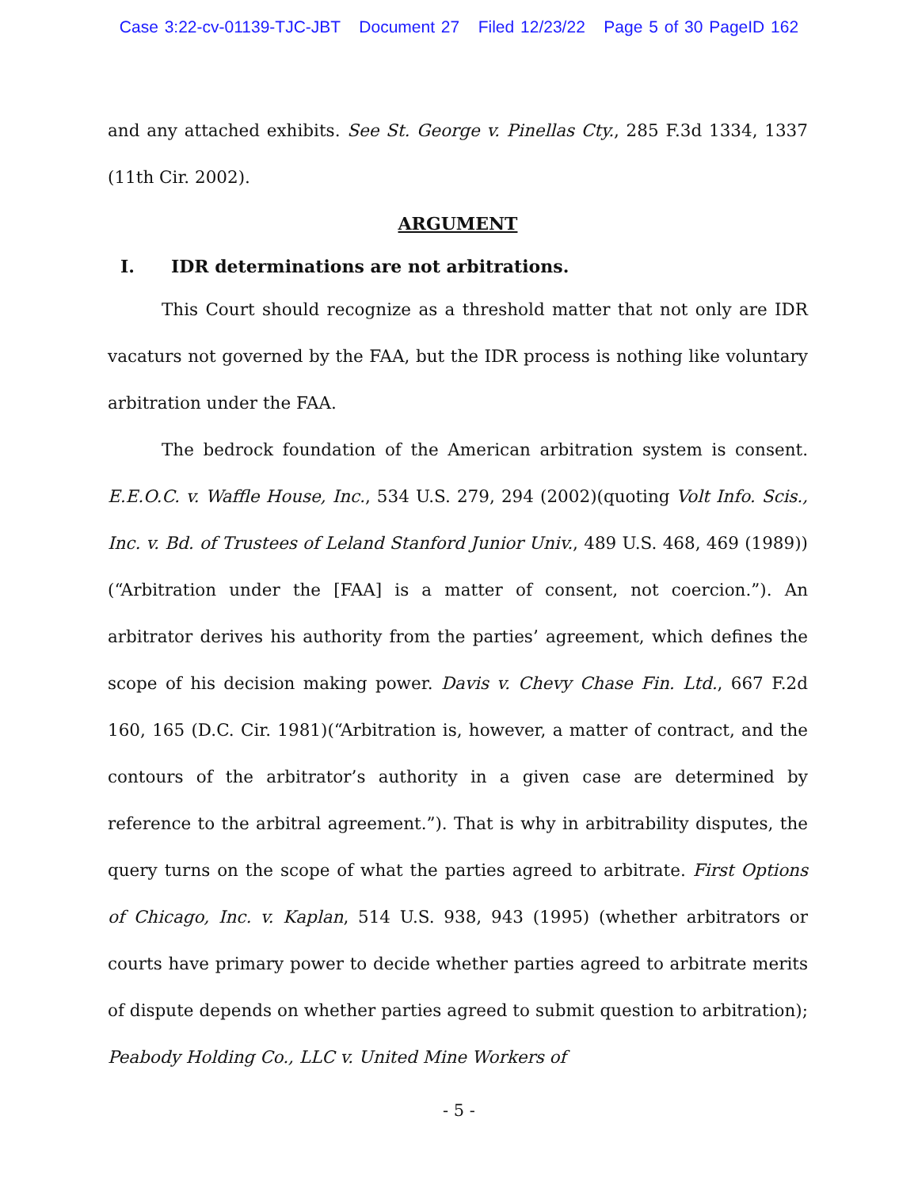Case 3:22-cv-01139-TJC-JBT Document 27 Filed 12/23/22 Page 5 of 30 PageID 162
and any attached exhibits. See St. George v. Pinellas Cty., 285 F.3d 1334, 1337 (11th Cir. 2002).
ARGUMENT
I. IDR determinations are not arbitrations.
This Court should recognize as a threshold matter that not only are IDR vacaturs not governed by the FAA, but the IDR process is nothing like voluntary arbitration under the FAA.
The bedrock foundation of the American arbitration system is consent. E.E.O.C. v. Waffle House, Inc., 534 U.S. 279, 294 (2002)(quoting Volt Info. Scis., Inc. v. Bd. of Trustees of Leland Stanford Junior Univ., 489 U.S. 468, 469 (1989)) (“Arbitration under the [FAA] is a matter of consent, not coercion.”). An arbitrator derives his authority from the parties’ agreement, which defines the scope of his decision making power. Davis v. Chevy Chase Fin. Ltd., 667 F.2d 160, 165 (D.C. Cir. 1981)(“Arbitration is, however, a matter of contract, and the contours of the arbitrator’s authority in a given case are determined by reference to the arbitral agreement.”). That is why in arbitrability disputes, the query turns on the scope of what the parties agreed to arbitrate. First Options of Chicago, Inc. v. Kaplan, 514 U.S. 938, 943 (1995) (whether arbitrators or courts have primary power to decide whether parties agreed to arbitrate merits of dispute depends on whether parties agreed to submit question to arbitration); Peabody Holding Co., LLC v. United Mine Workers of
- 5 -